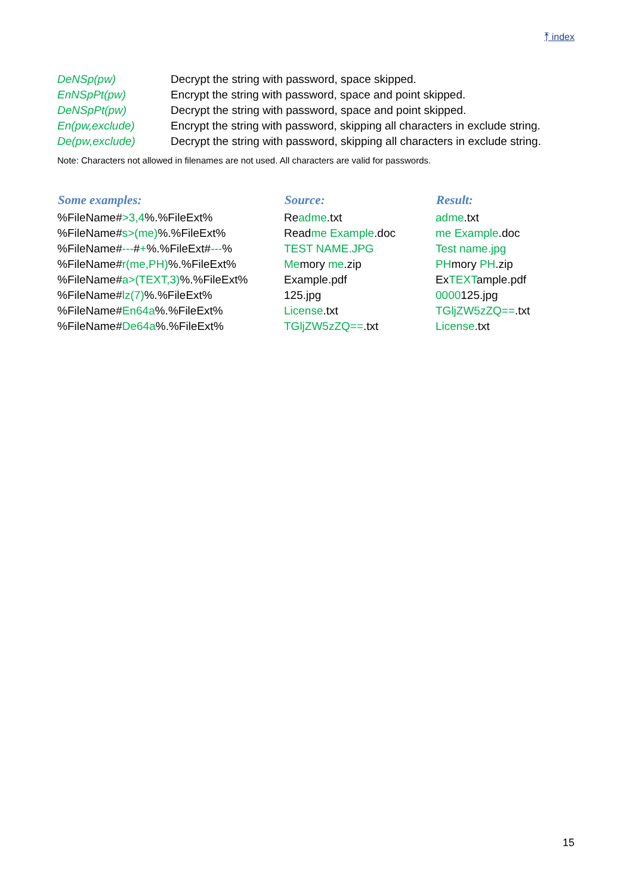⤒ index
| DeNSp(pw) | Decrypt the string with password, space skipped. |
| EnNSpPt(pw) | Encrypt the string with password, space and point skipped. |
| DeNSpPt(pw) | Decrypt the string with password, space and point skipped. |
| En(pw,exclude) | Encrypt the string with password, skipping all characters in exclude string. |
| De(pw,exclude) | Decrypt the string with password, skipping all characters in exclude string. |
Note: Characters not allowed in filenames are not used. All characters are valid for passwords.
| Some examples: | Source: | Result: |
| --- | --- | --- |
| %FileName# >3,4 %.%FileExt% | Re adme .txt | adme .txt |
| %FileName# s>(me) %.%FileExt% | Read me Example .doc | me Example .doc |
| %FileName# --- # + %.%FileExt# --- % | TEST NAME.JPG | Test name.jpg |
| %FileName# r(me,PH) %.%FileExt% | Me mory me .zip | PH mory PH .zip |
| %FileName# a>(TEXT,3) %.%FileExt% | Example.pdf | Ex TEXT ample.pdf |
| %FileName# lz(7) %.%FileExt% | 125.jpg | 0000 125.jpg |
| %FileName# En64a %.%FileExt% | License .txt | TGljZW5zZQ== .txt |
| %FileName# De64a %.%FileExt% | TGljZW5zZQ== .txt | License .txt |
15